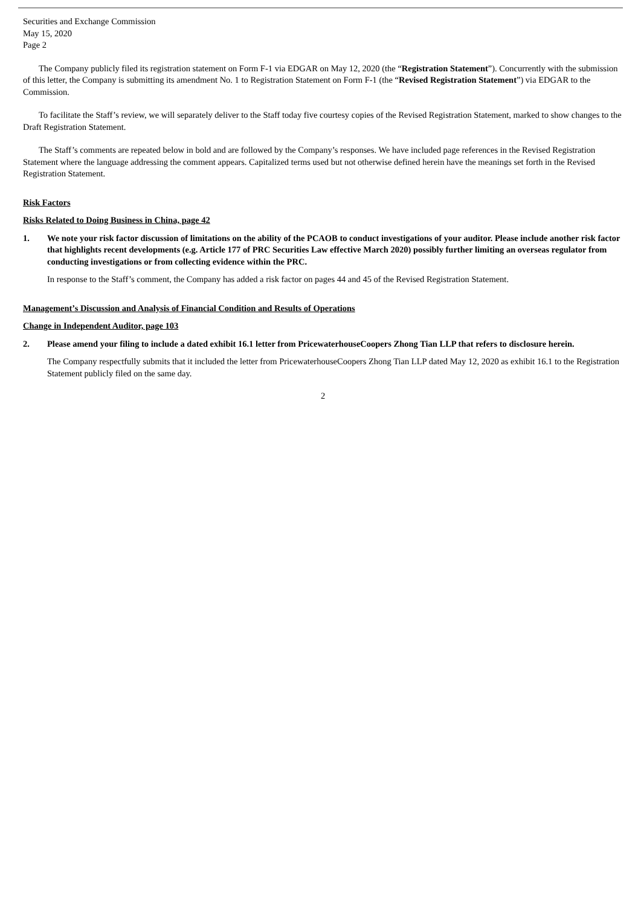Securities and Exchange Commission
May 15, 2020
Page 2
The Company publicly filed its registration statement on Form F-1 via EDGAR on May 12, 2020 (the “Registration Statement”). Concurrently with the submission of this letter, the Company is submitting its amendment No. 1 to Registration Statement on Form F-1 (the “Revised Registration Statement”) via EDGAR to the Commission.
To facilitate the Staff’s review, we will separately deliver to the Staff today five courtesy copies of the Revised Registration Statement, marked to show changes to the Draft Registration Statement.
The Staff’s comments are repeated below in bold and are followed by the Company’s responses. We have included page references in the Revised Registration Statement where the language addressing the comment appears. Capitalized terms used but not otherwise defined herein have the meanings set forth in the Revised Registration Statement.
Risk Factors
Risks Related to Doing Business in China, page 42
1. We note your risk factor discussion of limitations on the ability of the PCAOB to conduct investigations of your auditor. Please include another risk factor that highlights recent developments (e.g. Article 177 of PRC Securities Law effective March 2020) possibly further limiting an overseas regulator from conducting investigations or from collecting evidence within the PRC.
In response to the Staff’s comment, the Company has added a risk factor on pages 44 and 45 of the Revised Registration Statement.
Management’s Discussion and Analysis of Financial Condition and Results of Operations
Change in Independent Auditor, page 103
2. Please amend your filing to include a dated exhibit 16.1 letter from PricewaterhouseCoopers Zhong Tian LLP that refers to disclosure herein.
The Company respectfully submits that it included the letter from PricewaterhouseCoopers Zhong Tian LLP dated May 12, 2020 as exhibit 16.1 to the Registration Statement publicly filed on the same day.
2